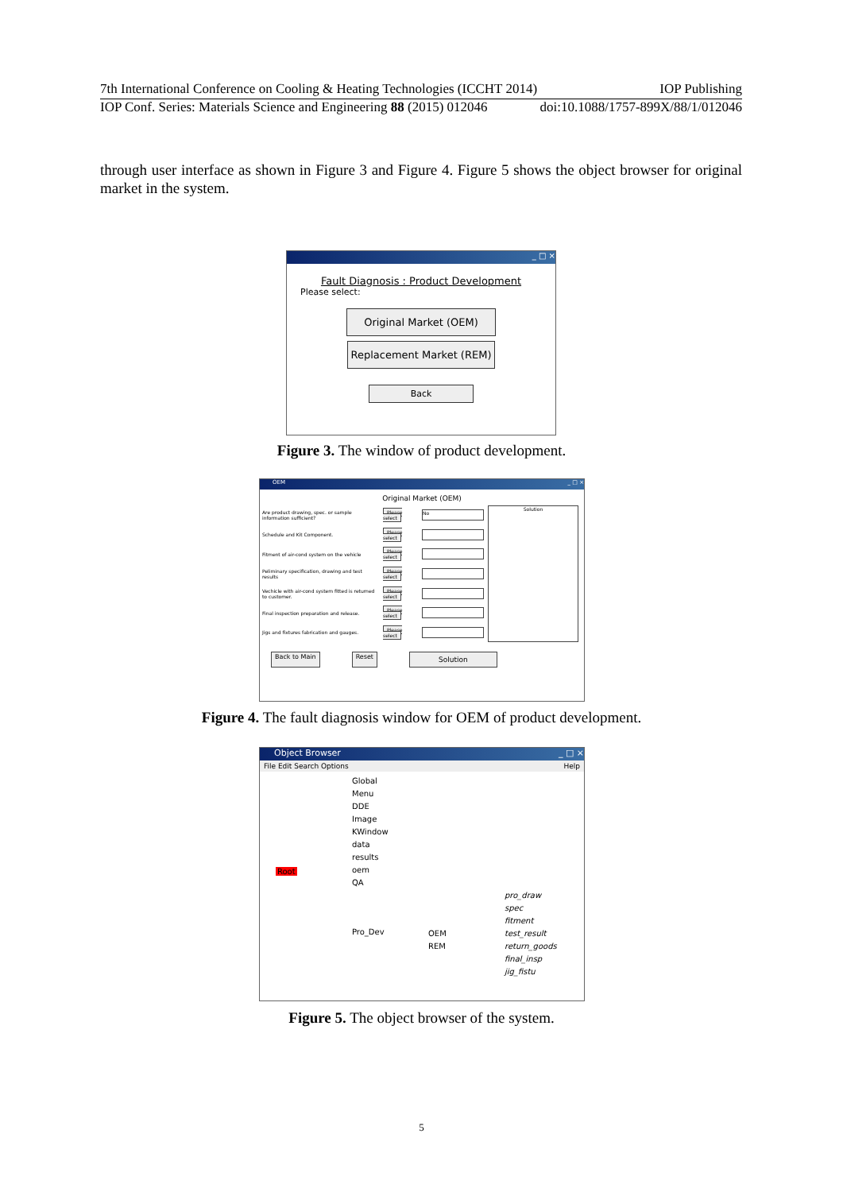7th International Conference on Cooling & Heating Technologies (ICCHT 2014) IOP Publishing
IOP Conf. Series: Materials Science and Engineering 88 (2015) 012046 doi:10.1088/1757-899X/88/1/012046
through user interface as shown in Figure 3 and Figure 4. Figure 5 shows the object browser for original market in the system.
_ □ ×
Fault Diagnosis : Product Development
Please select:
Original Market (OEM)
Replacement Market (REM)
Back
Figure 3. The window of product development.
OEM _ □ ×
Original Market (OEM)
| Are product drawing, spec. or sample information sufficient? | Please select | No |
| Schedule and Kit Component. | Please select | |
| Fitment of air-cond system on the vehicle | Please select | |
| Peliminary specification, drawing and test results | Please select | |
| Vechicle with air-cond system fitted is returned to customer. | Please select | |
| Final inspection preparation and release. | Please select | |
| Jigs and fixtures fabrication and gauges. | Please select | |
Solution
Back to Main Reset Solution
Figure 4. The fault diagnosis window for OEM of product development.
Object Browser _ □ ×
File Edit Search Options Help
Global
Menu
DDE
Image
KWindow
data
results
oem
QA
Root
Pro_Dev
OEM
REM
pro_draw
spec
fitment
test_result
return_goods
final_insp
jig_fistu
Figure 5. The object browser of the system.
5